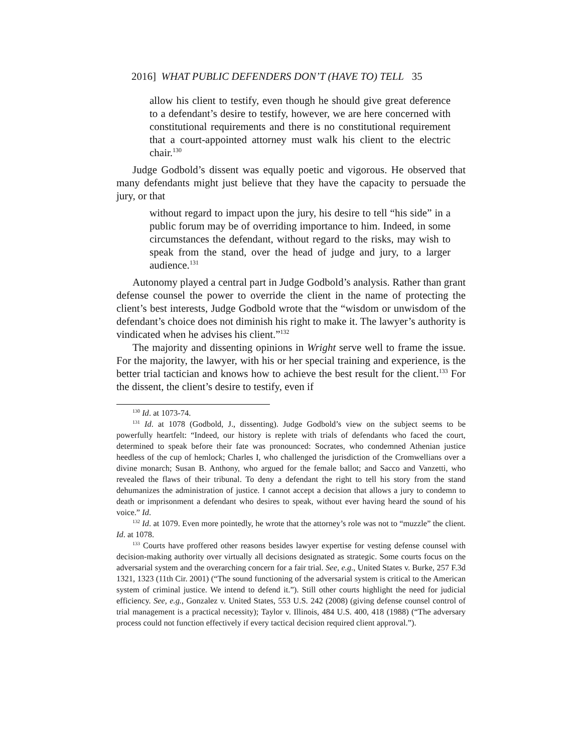2016] WHAT PUBLIC DEFENDERS DON’T (HAVE TO) TELL 35
allow his client to testify, even though he should give great deference to a defendant’s desire to testify, however, we are here concerned with constitutional requirements and there is no constitutional requirement that a court-appointed attorney must walk his client to the electric chair.<sup>130</sup>
Judge Godbold’s dissent was equally poetic and vigorous. He observed that many defendants might just believe that they have the capacity to persuade the jury, or that
without regard to impact upon the jury, his desire to tell “his side” in a public forum may be of overriding importance to him. Indeed, in some circumstances the defendant, without regard to the risks, may wish to speak from the stand, over the head of judge and jury, to a larger audience.<sup>131</sup>
Autonomy played a central part in Judge Godbold’s analysis. Rather than grant defense counsel the power to override the client in the name of protecting the client’s best interests, Judge Godbold wrote that the “wisdom or unwisdom of the defendant’s choice does not diminish his right to make it. The lawyer’s authority is vindicated when he advises his client.”<sup>132</sup>
The majority and dissenting opinions in Wright serve well to frame the issue. For the majority, the lawyer, with his or her special training and experience, is the better trial tactician and knows how to achieve the best result for the client.<sup>133</sup> For the dissent, the client’s desire to testify, even if
<sup>130</sup> Id. at 1073-74.
<sup>131</sup> Id. at 1078 (Godbold, J., dissenting). Judge Godbold’s view on the subject seems to be powerfully heartfelt: “Indeed, our history is replete with trials of defendants who faced the court, determined to speak before their fate was pronounced: Socrates, who condemned Athenian justice heedless of the cup of hemlock; Charles I, who challenged the jurisdiction of the Cromwellians over a divine monarch; Susan B. Anthony, who argued for the female ballot; and Sacco and Vanzetti, who revealed the flaws of their tribunal. To deny a defendant the right to tell his story from the stand dehumanizes the administration of justice. I cannot accept a decision that allows a jury to condemn to death or imprisonment a defendant who desires to speak, without ever having heard the sound of his voice.” Id.
<sup>132</sup> Id. at 1079. Even more pointedly, he wrote that the attorney’s role was not to “muzzle” the client. Id. at 1078.
<sup>133</sup> Courts have proffered other reasons besides lawyer expertise for vesting defense counsel with decision-making authority over virtually all decisions designated as strategic. Some courts focus on the adversarial system and the overarching concern for a fair trial. See, e.g., United States v. Burke, 257 F.3d 1321, 1323 (11th Cir. 2001) (“The sound functioning of the adversarial system is critical to the American system of criminal justice. We intend to defend it.”). Still other courts highlight the need for judicial efficiency. See, e.g., Gonzalez v. United States, 553 U.S. 242 (2008) (giving defense counsel control of trial management is a practical necessity); Taylor v. Illinois, 484 U.S. 400, 418 (1988) (“The adversary process could not function effectively if every tactical decision required client approval.”).